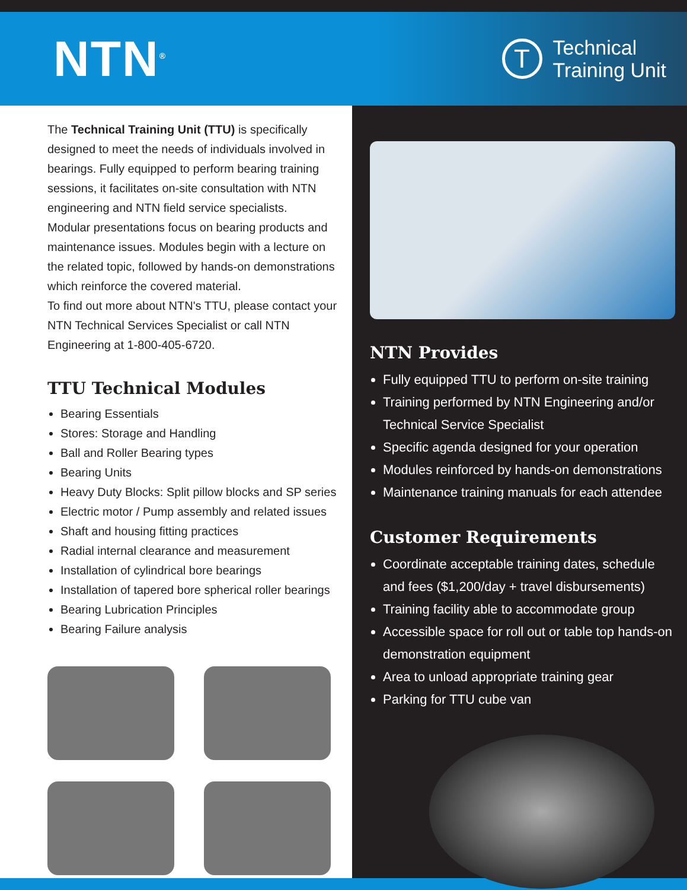NTN<sup>®</sup>
T
Technical
Training Unit
The Technical Training Unit (TTU) is specifically designed to meet the needs of individuals involved in bearings. Fully equipped to perform bearing training sessions, it facilitates on-site consultation with NTN engineering and NTN field service specialists.
Modular presentations focus on bearing products and maintenance issues. Modules begin with a lecture on the related topic, followed by hands-on demonstrations which reinforce the covered material.
To find out more about NTN's TTU, please contact your NTN Technical Services Specialist or call NTN Engineering at 1-800-405-6720.
TTU Technical Modules
Bearing Essentials
Stores: Storage and Handling
Ball and Roller Bearing types
Bearing Units
Heavy Duty Blocks: Split pillow blocks and SP series
Electric motor / Pump assembly and related issues
Shaft and housing fitting practices
Radial internal clearance and measurement
Installation of cylindrical bore bearings
Installation of tapered bore spherical roller bearings
Bearing Lubrication Principles
Bearing Failure analysis
NTN Provides
Fully equipped TTU to perform on-site training
Training performed by NTN Engineering and/or Technical Service Specialist
Specific agenda designed for your operation
Modules reinforced by hands-on demonstrations
Maintenance training manuals for each attendee
Customer Requirements
Coordinate acceptable training dates, schedule and fees ($1,200/day + travel disbursements)
Training facility able to accommodate group
Accessible space for roll out or table top hands-on demonstration equipment
Area to unload appropriate training gear
Parking for TTU cube van